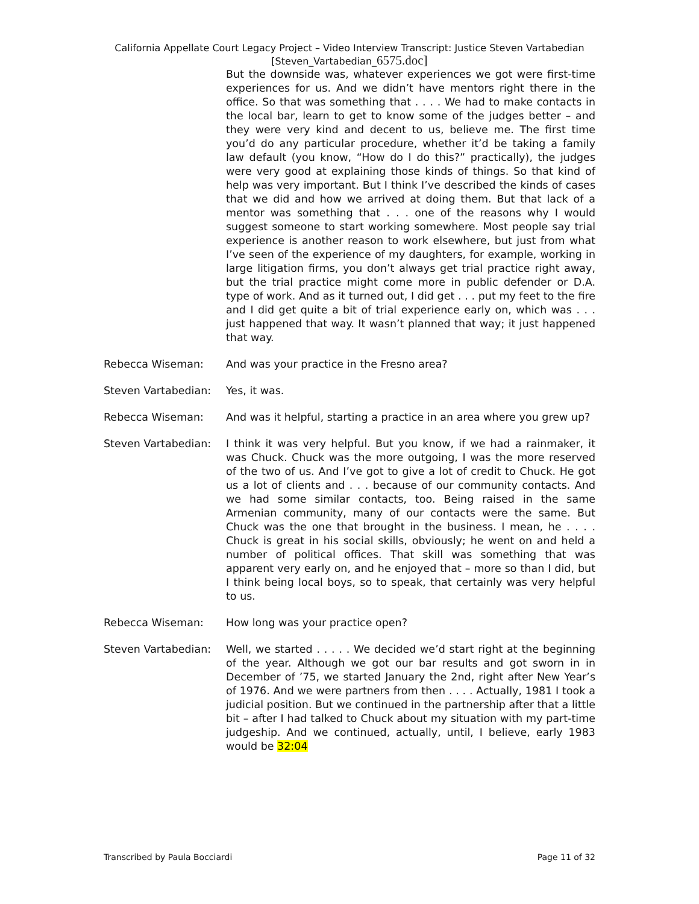California Appellate Court Legacy Project – Video Interview Transcript: Justice Steven Vartabedian
[Steven_Vartabedian_6575.doc]
But the downside was, whatever experiences we got were first-time experiences for us. And we didn’t have mentors right there in the office. So that was something that . . . . We had to make contacts in the local bar, learn to get to know some of the judges better – and they were very kind and decent to us, believe me. The first time you’d do any particular procedure, whether it’d be taking a family law default (you know, “How do I do this?” practically), the judges were very good at explaining those kinds of things. So that kind of help was very important. But I think I’ve described the kinds of cases that we did and how we arrived at doing them. But that lack of a mentor was something that . . . one of the reasons why I would suggest someone to start working somewhere. Most people say trial experience is another reason to work elsewhere, but just from what I’ve seen of the experience of my daughters, for example, working in large litigation firms, you don’t always get trial practice right away, but the trial practice might come more in public defender or D.A. type of work. And as it turned out, I did get . . . put my feet to the fire and I did get quite a bit of trial experience early on, which was . . . just happened that way. It wasn’t planned that way; it just happened that way.
Rebecca Wiseman: And was your practice in the Fresno area?
Steven Vartabedian: Yes, it was.
Rebecca Wiseman: And was it helpful, starting a practice in an area where you grew up?
Steven Vartabedian: I think it was very helpful. But you know, if we had a rainmaker, it was Chuck. Chuck was the more outgoing, I was the more reserved of the two of us. And I’ve got to give a lot of credit to Chuck. He got us a lot of clients and . . . because of our community contacts. And we had some similar contacts, too. Being raised in the same Armenian community, many of our contacts were the same. But Chuck was the one that brought in the business. I mean, he . . . . Chuck is great in his social skills, obviously; he went on and held a number of political offices. That skill was something that was apparent very early on, and he enjoyed that – more so than I did, but I think being local boys, so to speak, that certainly was very helpful to us.
Rebecca Wiseman: How long was your practice open?
Steven Vartabedian: Well, we started . . . . . We decided we’d start right at the beginning of the year. Although we got our bar results and got sworn in in December of ’75, we started January the 2nd, right after New Year’s of 1976. And we were partners from then . . . . Actually, 1981 I took a judicial position. But we continued in the partnership after that a little bit – after I had talked to Chuck about my situation with my part-time judgeship. And we continued, actually, until, I believe, early 1983 would be 32:04
Transcribed by Paula Bocciardi Page 11 of 32